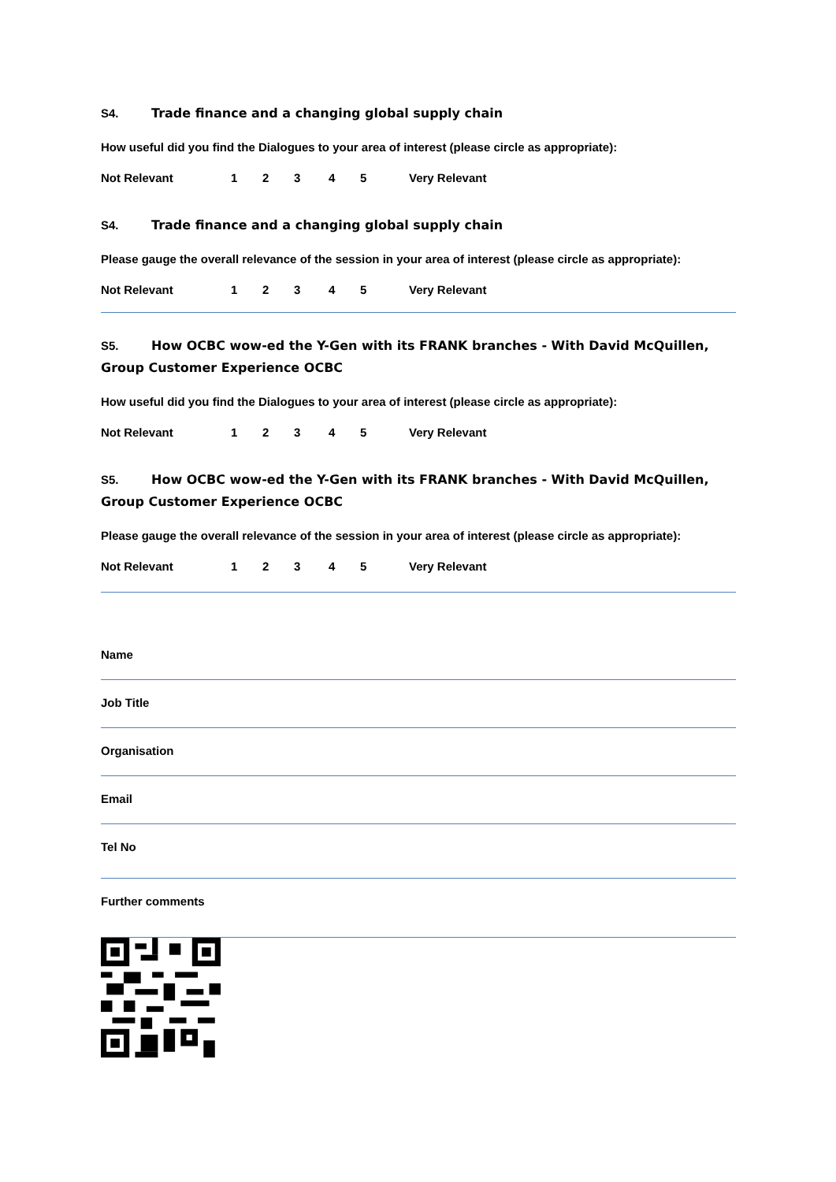S4. Trade finance and a changing global supply chain
How useful did you find the Dialogues to your area of interest (please circle as appropriate):
Not Relevant 12345 Very Relevant
S4. Trade finance and a changing global supply chain
Please gauge the overall relevance of the session in your area of interest (please circle as appropriate):
Not Relevant 12345 Very Relevant
S5. How OCBC wow-ed the Y-Gen with its FRANK branches - With David McQuillen, Group Customer Experience OCBC
How useful did you find the Dialogues to your area of interest (please circle as appropriate):
Not Relevant 12345 Very Relevant
S5. How OCBC wow-ed the Y-Gen with its FRANK branches - With David McQuillen, Group Customer Experience OCBC
Please gauge the overall relevance of the session in your area of interest (please circle as appropriate):
Not Relevant 12345 Very Relevant
Name
Job Title
Organisation
Email
Tel No
Further comments